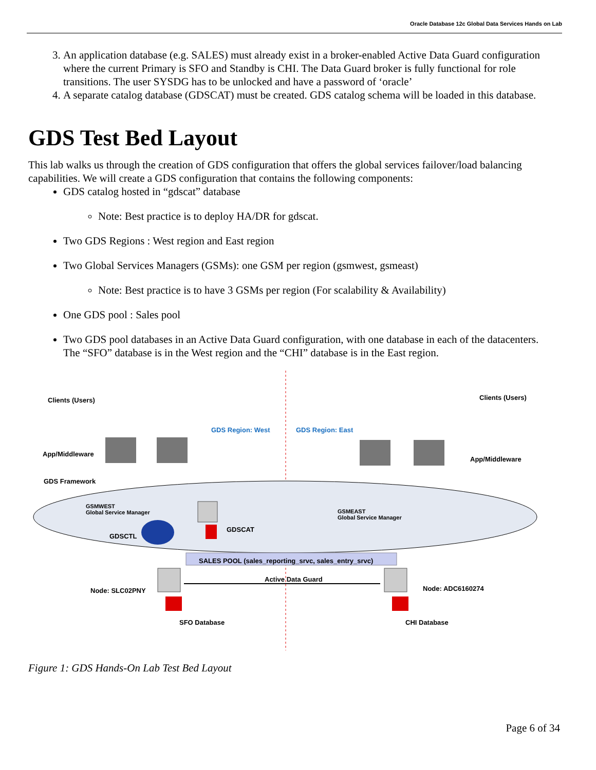Oracle Database 12c Global Data Services Hands on Lab
3. An application database (e.g. SALES) must already exist in a broker-enabled Active Data Guard configuration where the current Primary is SFO and Standby is CHI. The Data Guard broker is fully functional for role transitions. The user SYSDG has to be unlocked and have a password of ‘oracle’
4. A separate catalog database (GDSCAT) must be created. GDS catalog schema will be loaded in this database.
GDS Test Bed Layout
This lab walks us through the creation of GDS configuration that offers the global services failover/load balancing capabilities. We will create a GDS configuration that contains the following components:
GDS catalog hosted in “gdscat” database
Note: Best practice is to deploy HA/DR for gdscat.
Two GDS Regions : West region and East region
Two Global Services Managers (GSMs): one GSM per region (gsmwest, gsmeast)
Note: Best practice is to have 3 GSMs per region (For scalability & Availability)
One GDS pool : Sales pool
Two GDS pool databases in an Active Data Guard configuration, with one database in each of the datacenters. The “SFO” database is in the West region and the “CHI” database is in the East region.
Clients (Users) Clients (Users)
GDS Region: West GDS Region: East
App/Middleware
App/Middleware
GDS Framework
GSMWEST
Global Service Manager GSMEAST
Global Service Manager
GDSCTL
GDSCAT
SALES POOL (sales_reporting_srvc, sales_entry_srvc)
Active Data Guard
Node: SLC02PNY Node: ADC6160274
SFO Database CHI Database
Figure 1: GDS Hands-On Lab Test Bed Layout
Page 6 of 34